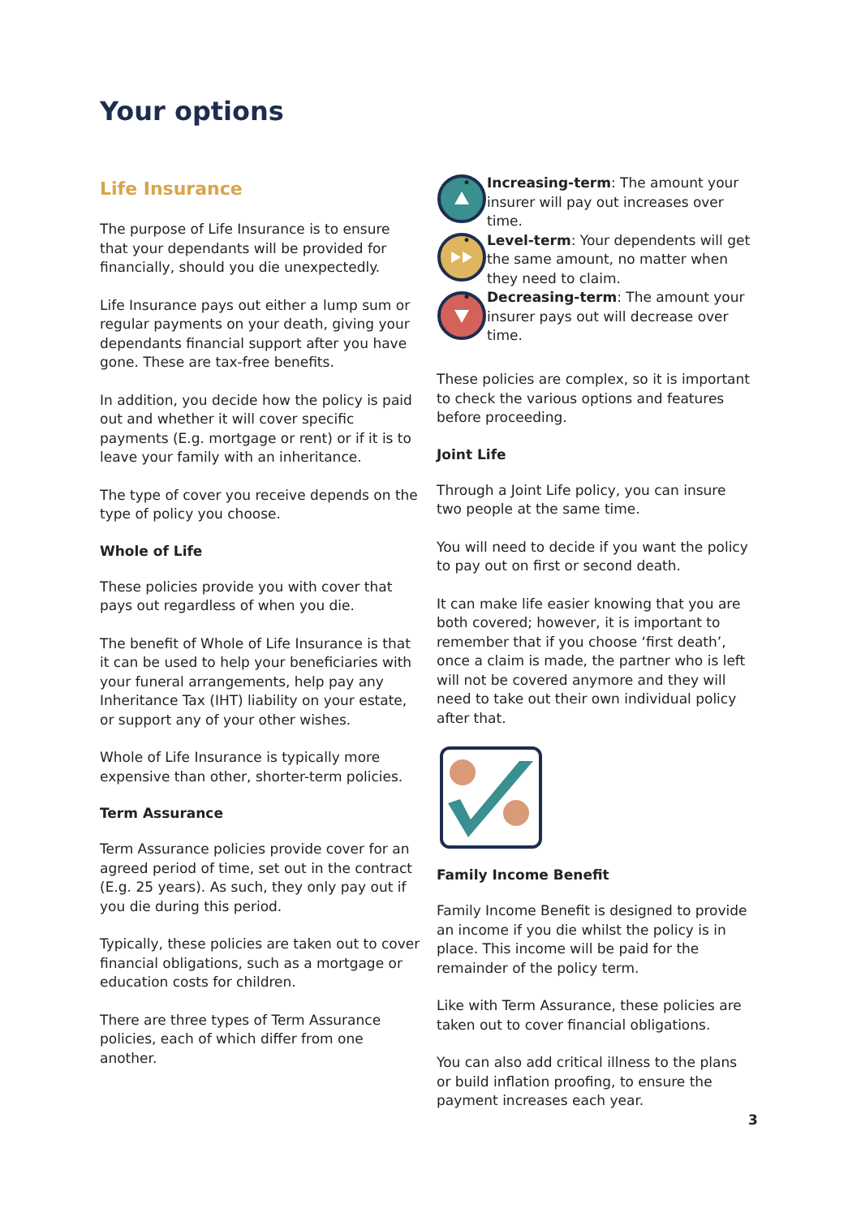Your options
Life Insurance
The purpose of Life Insurance is to ensure that your dependants will be provided for financially, should you die unexpectedly.
Life Insurance pays out either a lump sum or regular payments on your death, giving your dependants financial support after you have gone. These are tax-free benefits.
In addition, you decide how the policy is paid out and whether it will cover specific payments (E.g. mortgage or rent) or if it is to leave your family with an inheritance.
The type of cover you receive depends on the type of policy you choose.
Whole of Life
These policies provide you with cover that pays out regardless of when you die.
The benefit of Whole of Life Insurance is that it can be used to help your beneficiaries with your funeral arrangements, help pay any Inheritance Tax (IHT) liability on your estate, or support any of your other wishes.
Whole of Life Insurance is typically more expensive than other, shorter-term policies.
Term Assurance
Term Assurance policies provide cover for an agreed period of time, set out in the contract (E.g. 25 years). As such, they only pay out if you die during this period.
Typically, these policies are taken out to cover financial obligations, such as a mortgage or education costs for children.
There are three types of Term Assurance policies, each of which differ from one another.
• Increasing-term: The amount your insurer will pay out increases over time.
• Level-term: Your dependents will get the same amount, no matter when they need to claim.
• Decreasing-term: The amount your insurer pays out will decrease over time.
These policies are complex, so it is important to check the various options and features before proceeding.
Joint Life
Through a Joint Life policy, you can insure two people at the same time.
You will need to decide if you want the policy to pay out on first or second death.
It can make life easier knowing that you are both covered; however, it is important to remember that if you choose ‘first death’, once a claim is made, the partner who is left will not be covered anymore and they will need to take out their own individual policy after that.
Family Income Benefit
Family Income Benefit is designed to provide an income if you die whilst the policy is in place. This income will be paid for the remainder of the policy term.
Like with Term Assurance, these policies are taken out to cover financial obligations.
You can also add critical illness to the plans or build inflation proofing, to ensure the payment increases each year.
3